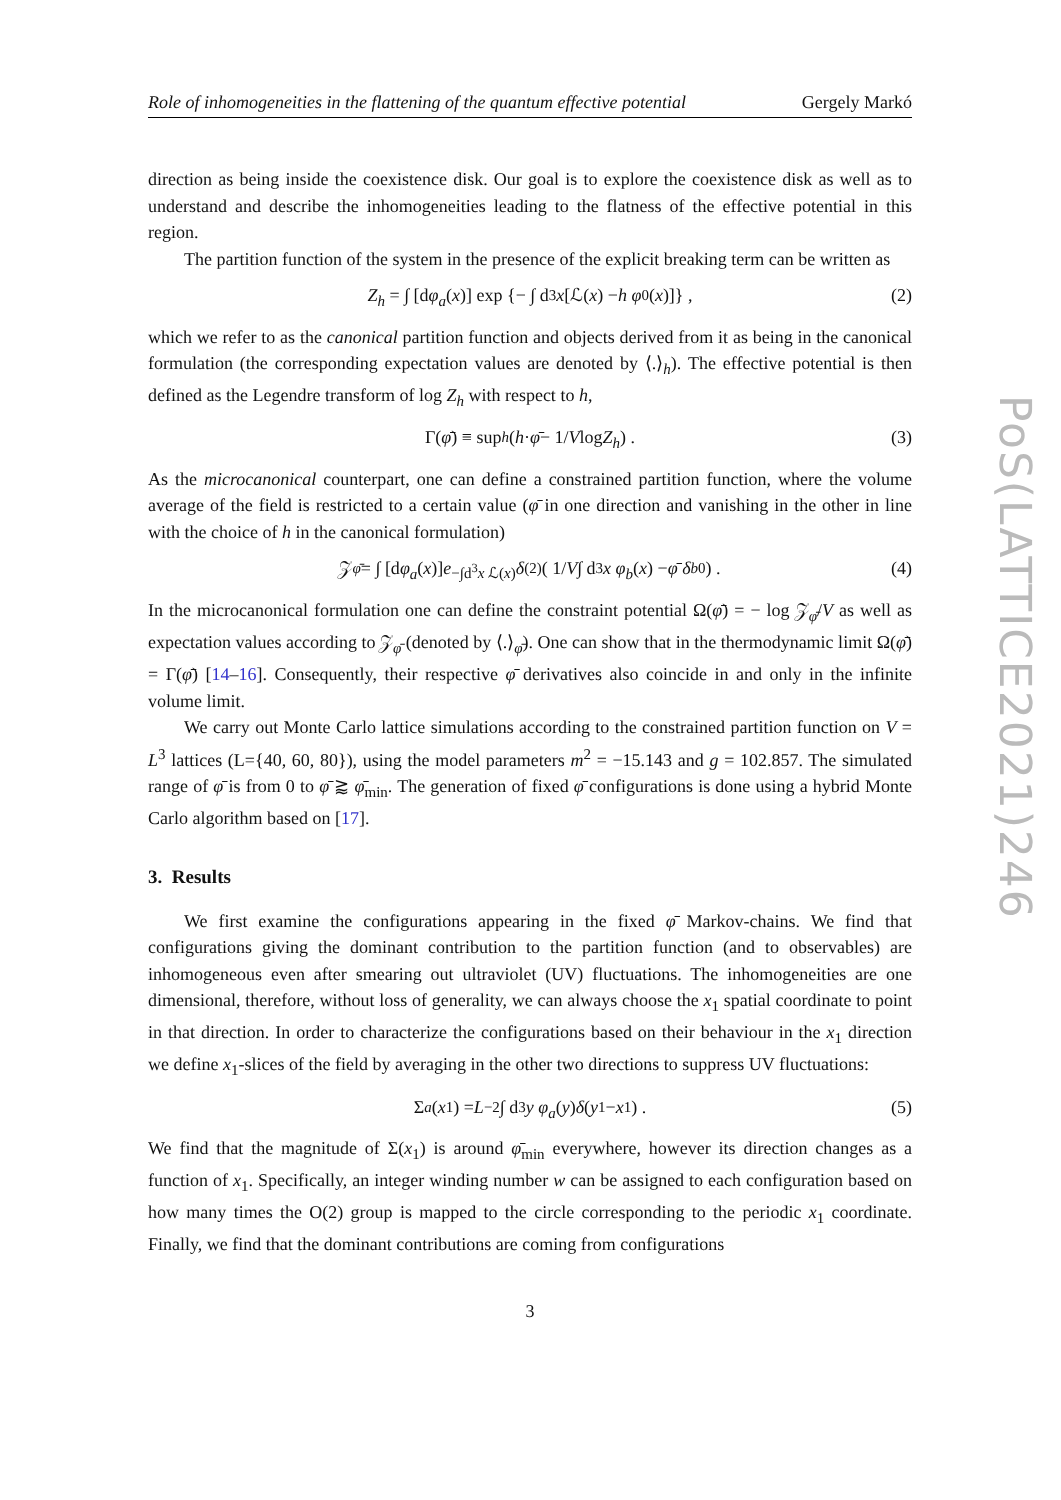PoS(LATTICE2021)246
Role of inhomogeneities in the flattening of the quantum effective potential Gergely Markó
direction as being inside the coexistence disk. Our goal is to explore the coexistence disk as well as to understand and describe the inhomogeneities leading to the flatness of the effective potential in this region.
The partition function of the system in the presence of the explicit breaking term can be written as
Z<sub>h</sub> = ∫ [d φ<sub>a</sub> (x)] exp {− ∫ d<sup>3</sup> x [ℒ(x) − h φ<sub>0</sub>(x)]} , (2)
which we refer to as the canonical partition function and objects derived from it as being in the canonical formulation (the corresponding expectation values are denoted by ⟨.⟩<sub>h</sub>). The effective potential is then defined as the Legendre transform of log Z<sub>h</sub> with respect to h,
Γ(φ̄) ≡ sup<sub>h</sub> ( h · φ̄ − 1/ V log Z<sub>h</sub> ) . (3)
As the microcanonical counterpart, one can define a constrained partition function, where the volume average of the field is restricted to a certain value (φ̄ in one direction and vanishing in the other in line with the choice of h in the canonical formulation)
𝒵<sub>φ̄</sub> = ∫ [d φ<sub>a</sub> (x)] e<sup>−∫d<sup>3</sup>x ℒ(x)</sup> δ<sup>(2)</sup>( 1/ V ∫ d<sup>3</sup> x φ<sub>b</sub> (x) − φ̄ δ<sub>b0</sub> ) . (4)
In the microcanonical formulation one can define the constraint potential Ω(φ̄) = − log 𝒵<sub>φ̄</sub>/V as well as expectation values according to 𝒵<sub>φ̄</sub> (denoted by ⟨.⟩<sub>φ̄</sub>). One can show that in the thermodynamic limit Ω(φ̄) = Γ(φ̄) [14–16]. Consequently, their respective φ̄ derivatives also coincide in and only in the infinite volume limit.
We carry out Monte Carlo lattice simulations according to the constrained partition function on V = L<sup>3</sup> lattices (L={40, 60, 80}), using the model parameters m<sup>2</sup> = −15.143 and g = 102.857. The simulated range of φ̄ is from 0 to φ̄ ⪆ φ̄<sub>min</sub>. The generation of fixed φ̄ configurations is done using a hybrid Monte Carlo algorithm based on [17].
3. Results
We first examine the configurations appearing in the fixed φ̄ Markov-chains. We find that configurations giving the dominant contribution to the partition function (and to observables) are inhomogeneous even after smearing out ultraviolet (UV) fluctuations. The inhomogeneities are one dimensional, therefore, without loss of generality, we can always choose the x<sub>1</sub> spatial coordinate to point in that direction. In order to characterize the configurations based on their behaviour in the x<sub>1</sub> direction we define x<sub>1</sub>-slices of the field by averaging in the other two directions to suppress UV fluctuations:
Σ<sub>a</sub> (x<sub>1</sub>) = L<sup>−2</sup> ∫ d<sup>3</sup> y φ<sub>a</sub> (y) δ (y<sub>1</sub> − x<sub>1</sub>) . (5)
We find that the magnitude of Σ(x<sub>1</sub>) is around φ̄<sub>min</sub> everywhere, however its direction changes as a function of x<sub>1</sub>. Specifically, an integer winding number w can be assigned to each configuration based on how many times the O(2) group is mapped to the circle corresponding to the periodic x<sub>1</sub> coordinate. Finally, we find that the dominant contributions are coming from configurations
3